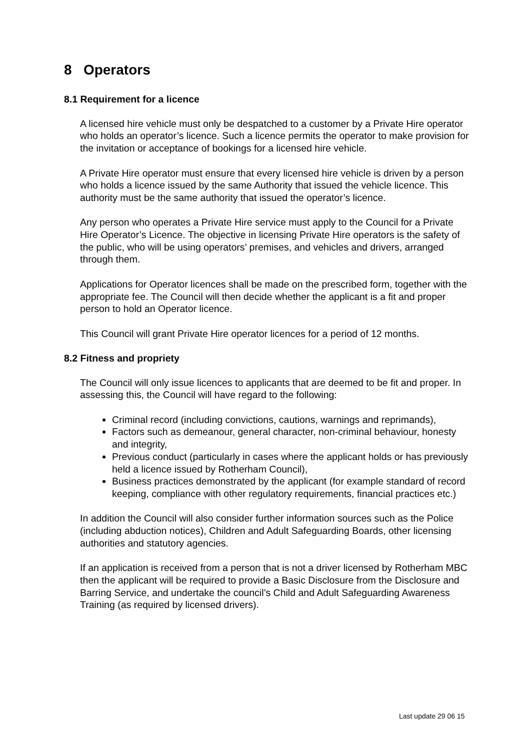8 Operators
8.1 Requirement for a licence
A licensed hire vehicle must only be despatched to a customer by a Private Hire operator who holds an operator’s licence. Such a licence permits the operator to make provision for the invitation or acceptance of bookings for a licensed hire vehicle.
A Private Hire operator must ensure that every licensed hire vehicle is driven by a person who holds a licence issued by the same Authority that issued the vehicle licence. This authority must be the same authority that issued the operator’s licence.
Any person who operates a Private Hire service must apply to the Council for a Private Hire Operator’s Licence. The objective in licensing Private Hire operators is the safety of the public, who will be using operators’ premises, and vehicles and drivers, arranged through them.
Applications for Operator licences shall be made on the prescribed form, together with the appropriate fee. The Council will then decide whether the applicant is a fit and proper person to hold an Operator licence.
This Council will grant Private Hire operator licences for a period of 12 months.
8.2 Fitness and propriety
The Council will only issue licences to applicants that are deemed to be fit and proper. In assessing this, the Council will have regard to the following:
Criminal record (including convictions, cautions, warnings and reprimands),
Factors such as demeanour, general character, non-criminal behaviour, honesty and integrity,
Previous conduct (particularly in cases where the applicant holds or has previously held a licence issued by Rotherham Council),
Business practices demonstrated by the applicant (for example standard of record keeping, compliance with other regulatory requirements, financial practices etc.)
In addition the Council will also consider further information sources such as the Police (including abduction notices), Children and Adult Safeguarding Boards, other licensing authorities and statutory agencies.
If an application is received from a person that is not a driver licensed by Rotherham MBC then the applicant will be required to provide a Basic Disclosure from the Disclosure and Barring Service, and undertake the council’s Child and Adult Safeguarding Awareness Training (as required by licensed drivers).
Last update 29 06 15